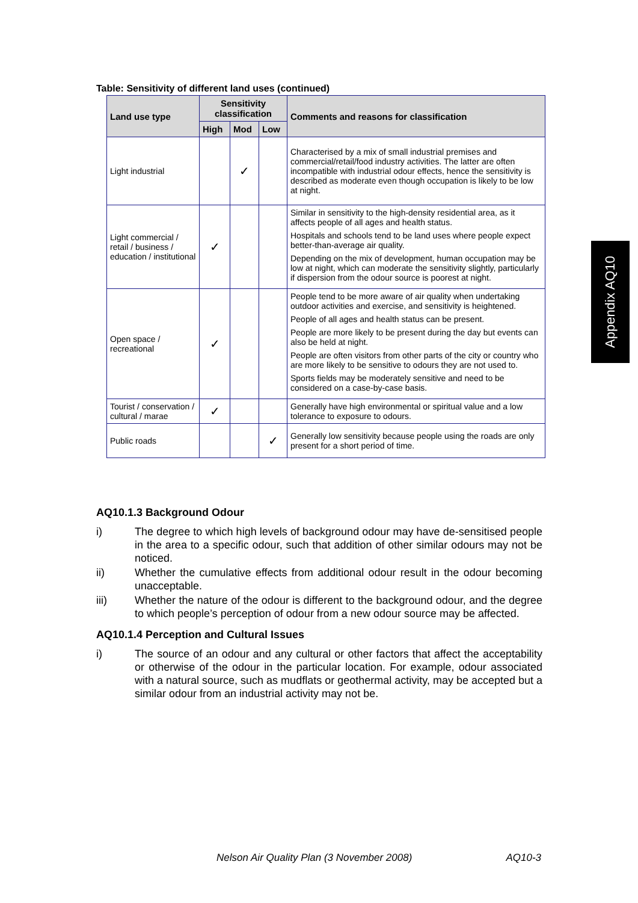Table: Sensitivity of different land uses (continued)
| Land use type | Sensitivity classification | | | Comments and reasons for classification |
| --- | --- | --- | --- | --- |
| | High | Mod | Low | |
| Light industrial | | ✓ | | Characterised by a mix of small industrial premises and commercial/retail/food industry activities. The latter are often incompatible with industrial odour effects, hence the sensitivity is described as moderate even though occupation is likely to be low at night. |
| Light commercial / retail / business / education / institutional | ✓ | | | Similar in sensitivity to the high-density residential area, as it affects people of all ages and health status. Hospitals and schools tend to be land uses where people expect better-than-average air quality. Depending on the mix of development, human occupation may be low at night, which can moderate the sensitivity slightly, particularly if dispersion from the odour source is poorest at night. |
| Open space / recreational | ✓ | | | People tend to be more aware of air quality when undertaking outdoor activities and exercise, and sensitivity is heightened. People of all ages and health status can be present. People are more likely to be present during the day but events can also be held at night. People are often visitors from other parts of the city or country who are more likely to be sensitive to odours they are not used to. Sports fields may be moderately sensitive and need to be considered on a case-by-case basis. |
| Tourist / conservation / cultural / marae | ✓ | | | Generally have high environmental or spiritual value and a low tolerance to exposure to odours. |
| Public roads | | | ✓ | Generally low sensitivity because people using the roads are only present for a short period of time. |
AQ10.1.3 Background Odour
i) The degree to which high levels of background odour may have de-sensitised people in the area to a specific odour, such that addition of other similar odours may not be noticed.
ii) Whether the cumulative effects from additional odour result in the odour becoming unacceptable.
iii) Whether the nature of the odour is different to the background odour, and the degree to which people’s perception of odour from a new odour source may be affected.
AQ10.1.4 Perception and Cultural Issues
i) The source of an odour and any cultural or other factors that affect the acceptability or otherwise of the odour in the particular location. For example, odour associated with a natural source, such as mudflats or geothermal activity, may be accepted but a similar odour from an industrial activity may not be.
Appendix AQ10
Nelson Air Quality Plan (3 November 2008) AQ10-3